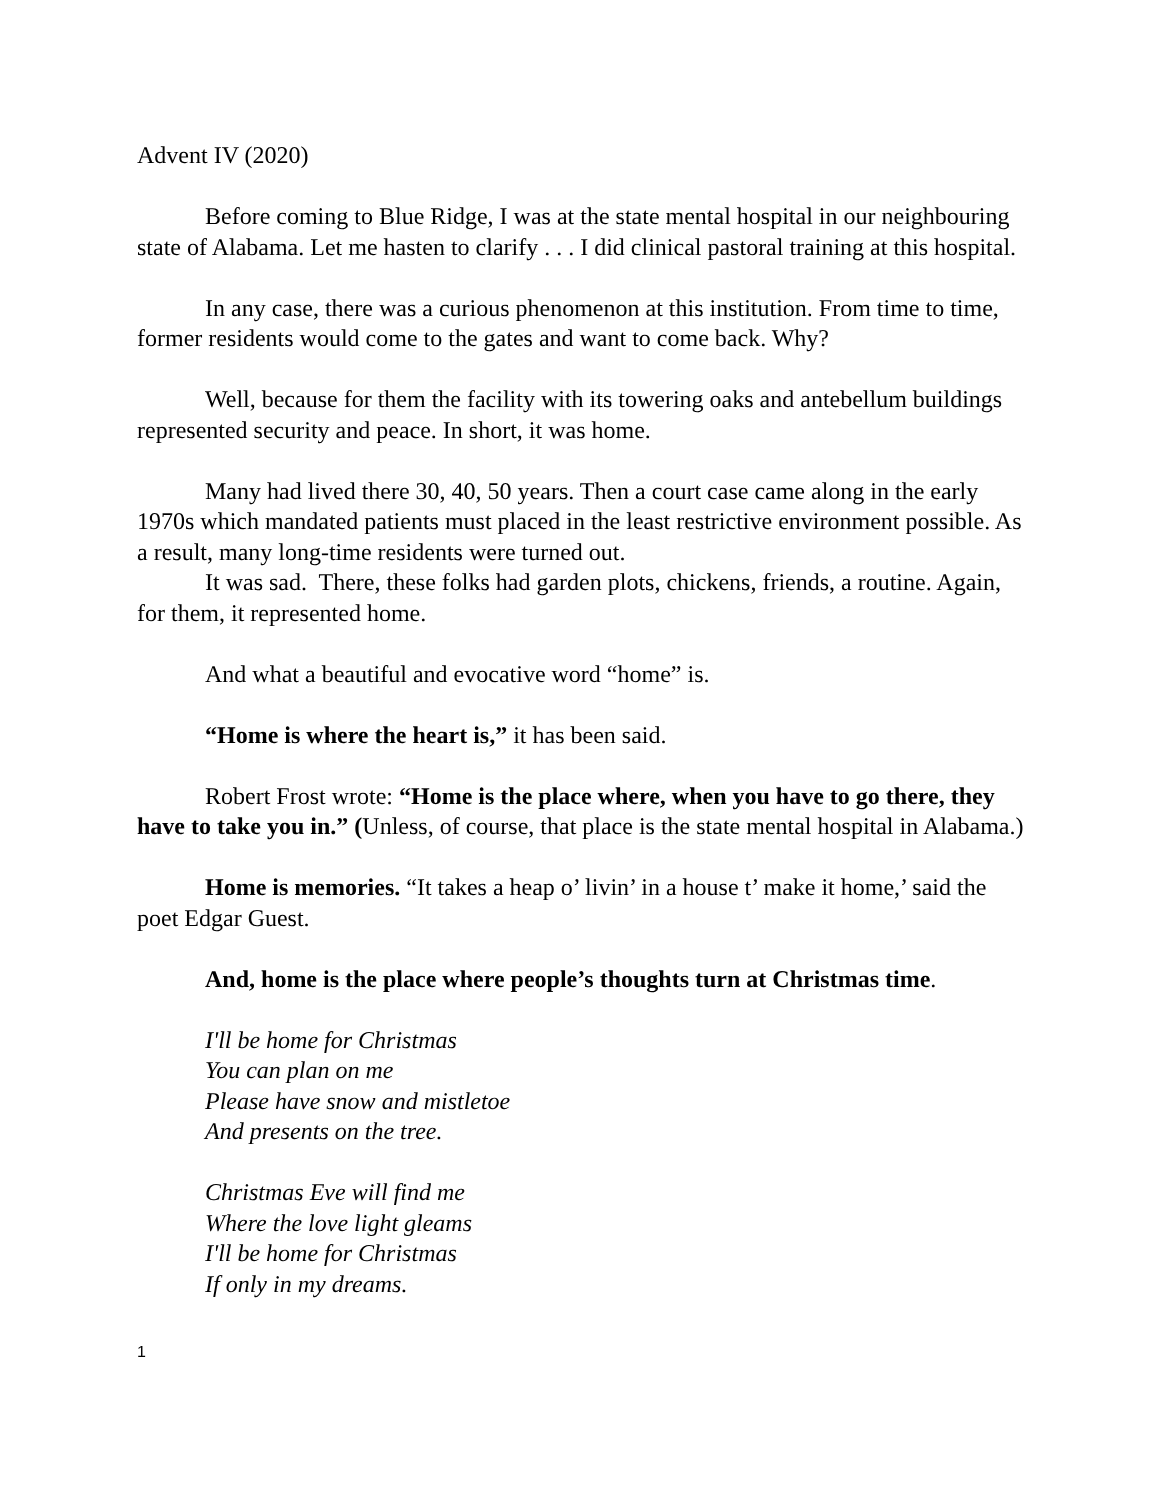Advent IV (2020)
Before coming to Blue Ridge, I was at the state mental hospital in our neighbouring state of Alabama. Let me hasten to clarify . . . I did clinical pastoral training at this hospital.
In any case, there was a curious phenomenon at this institution. From time to time, former residents would come to the gates and want to come back. Why?
Well, because for them the facility with its towering oaks and antebellum buildings represented security and peace. In short, it was home.
Many had lived there 30, 40, 50 years. Then a court case came along in the early 1970s which mandated patients must placed in the least restrictive environment possible. As a result, many long-time residents were turned out.
It was sad. There, these folks had garden plots, chickens, friends, a routine. Again, for them, it represented home.
And what a beautiful and evocative word “home” is.
“Home is where the heart is,” it has been said.
Robert Frost wrote: “Home is the place where, when you have to go there, they have to take you in.” (Unless, of course, that place is the state mental hospital in Alabama.)
Home is memories. “It takes a heap o’ livin’ in a house t’ make it home,’ said the poet Edgar Guest.
And, home is the place where people’s thoughts turn at Christmas time.
I'll be home for Christmas
You can plan on me
Please have snow and mistletoe
And presents on the tree.
Christmas Eve will find me
Where the love light gleams
I'll be home for Christmas
If only in my dreams.
1